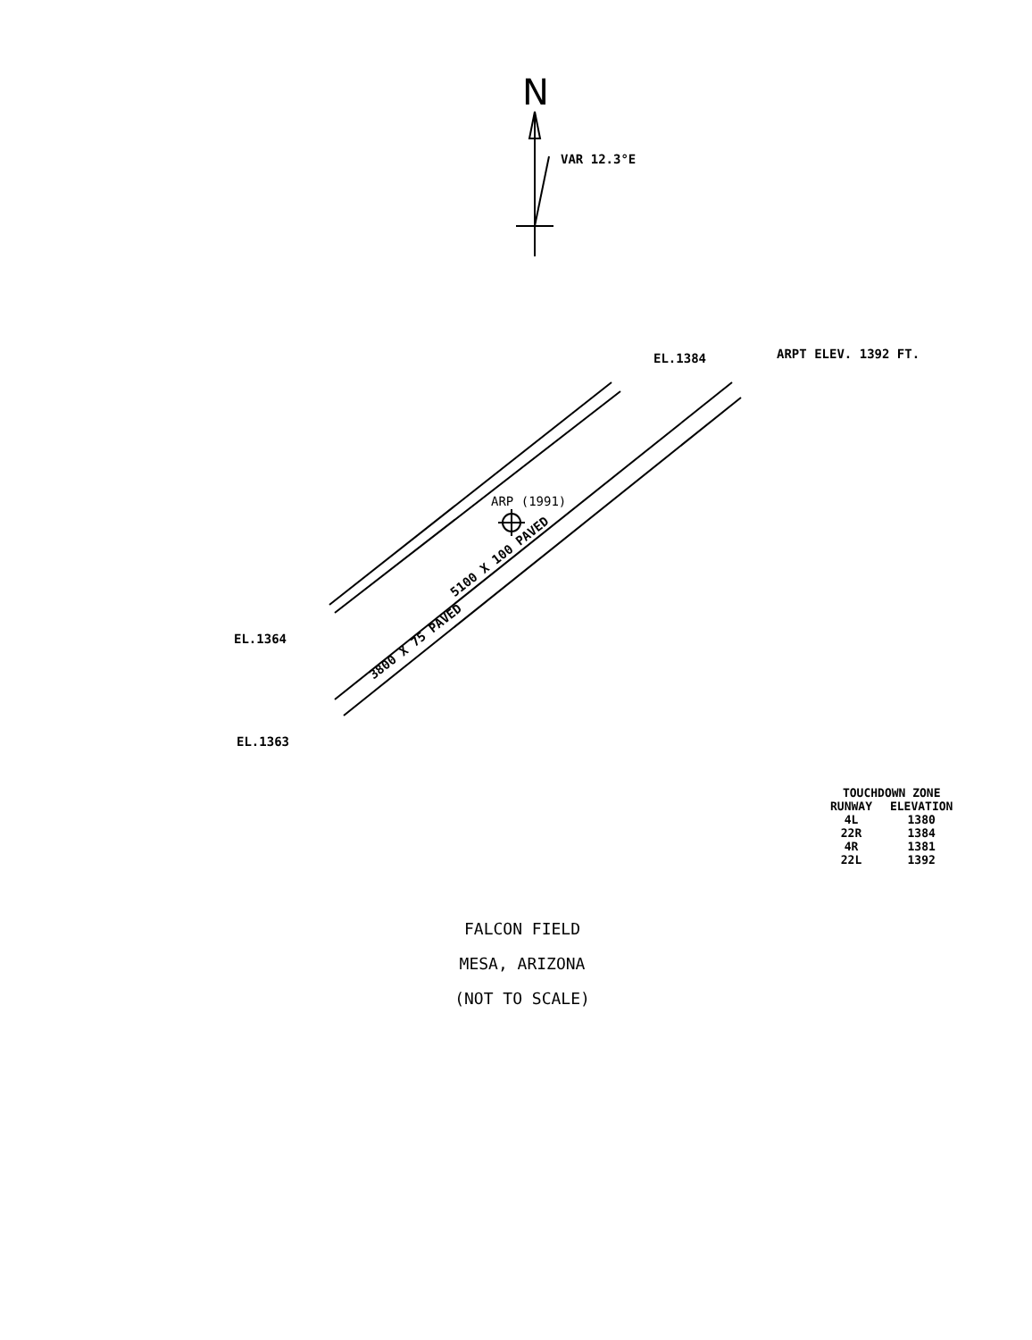N
VAR 12.3°E
EL.1384 ARPT ELEV. 1392 FT.
3800 X 75 PAVED
ARP (1991)
5100 X 100 PAVED
EL.1364
EL.1363
| TOUCHDOWN ZONE | |
| --- | --- |
| RUNWAY | ELEVATION |
| 4L | 1380 |
| 22R | 1384 |
| 4R | 1381 |
| 22L | 1392 |
FALCON FIELD
MESA, ARIZONA
(NOT TO SCALE)